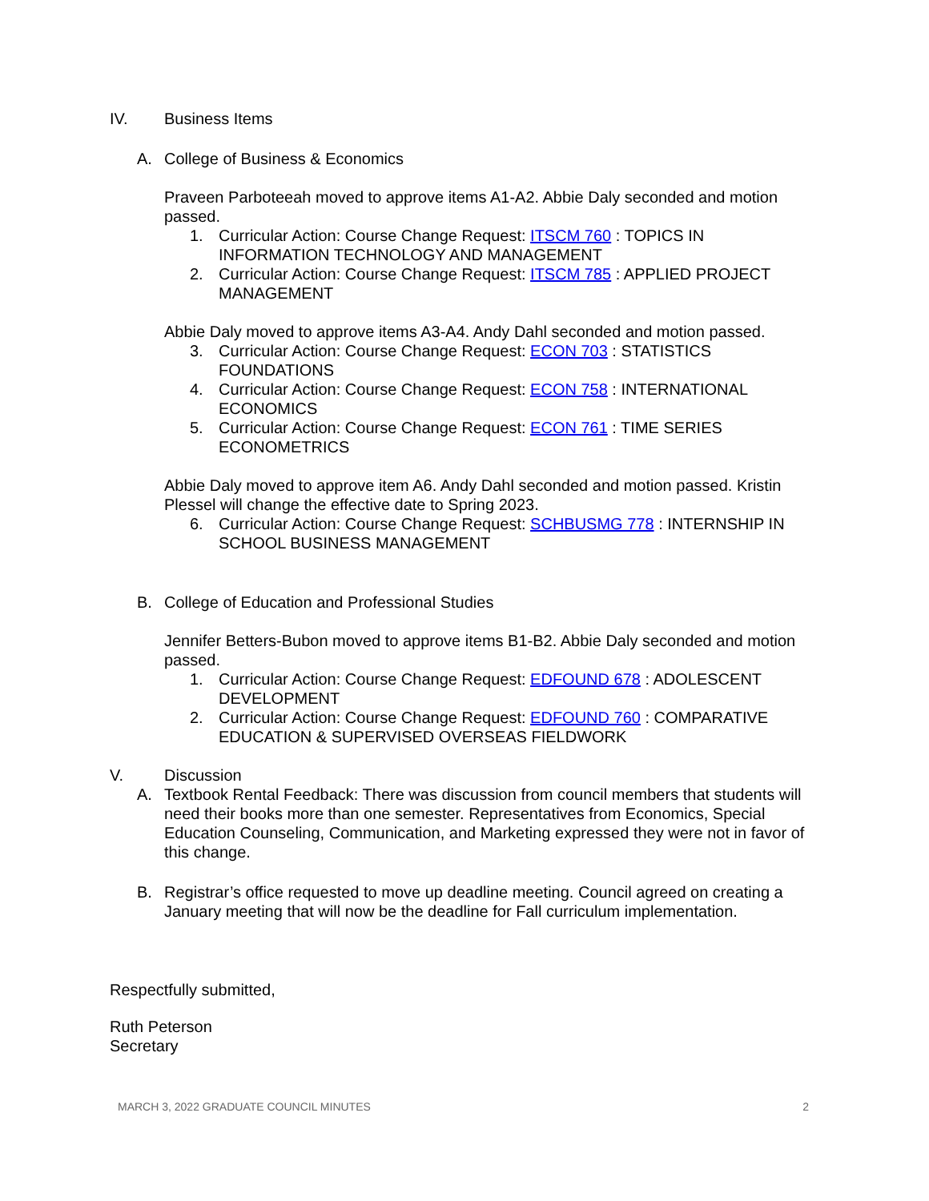IV. Business Items
A. College of Business & Economics
Praveen Parboteeah moved to approve items A1-A2. Abbie Daly seconded and motion passed.
1. Curricular Action: Course Change Request: ITSCM 760 : TOPICS IN INFORMATION TECHNOLOGY AND MANAGEMENT
2. Curricular Action: Course Change Request: ITSCM 785 : APPLIED PROJECT MANAGEMENT
Abbie Daly moved to approve items A3-A4. Andy Dahl seconded and motion passed.
3. Curricular Action: Course Change Request: ECON 703 : STATISTICS FOUNDATIONS
4. Curricular Action: Course Change Request: ECON 758 : INTERNATIONAL ECONOMICS
5. Curricular Action: Course Change Request: ECON 761 : TIME SERIES ECONOMETRICS
Abbie Daly moved to approve item A6. Andy Dahl seconded and motion passed. Kristin Plessel will change the effective date to Spring 2023.
6. Curricular Action: Course Change Request: SCHBUSMG 778 : INTERNSHIP IN SCHOOL BUSINESS MANAGEMENT
B. College of Education and Professional Studies
Jennifer Betters-Bubon moved to approve items B1-B2. Abbie Daly seconded and motion passed.
1. Curricular Action: Course Change Request: EDFOUND 678 : ADOLESCENT DEVELOPMENT
2. Curricular Action: Course Change Request: EDFOUND 760 : COMPARATIVE EDUCATION & SUPERVISED OVERSEAS FIELDWORK
V. Discussion
A. Textbook Rental Feedback: There was discussion from council members that students will need their books more than one semester. Representatives from Economics, Special Education Counseling, Communication, and Marketing expressed they were not in favor of this change.
B. Registrar’s office requested to move up deadline meeting. Council agreed on creating a January meeting that will now be the deadline for Fall curriculum implementation.
Respectfully submitted,
Ruth Peterson
Secretary
MARCH 3, 2022 GRADUATE COUNCIL MINUTES 2